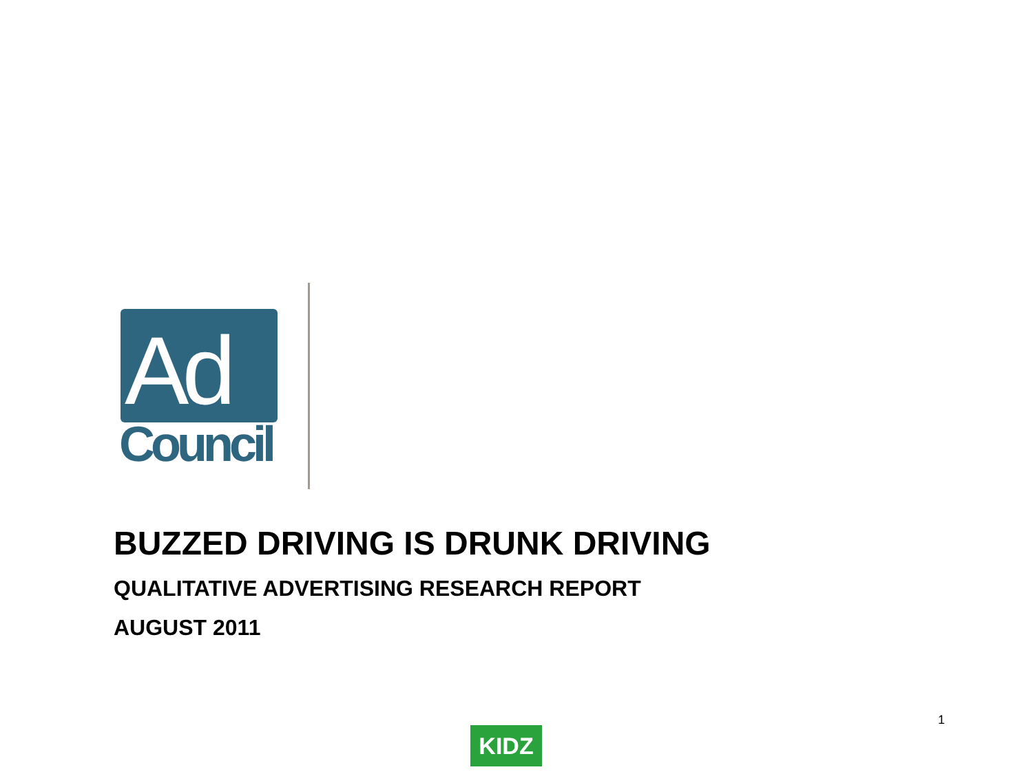Ad
Council
BUZZED DRIVING IS DRUNK DRIVING
QUALITATIVE ADVERTISING RESEARCH REPORT
AUGUST 2011
1
KIDZ